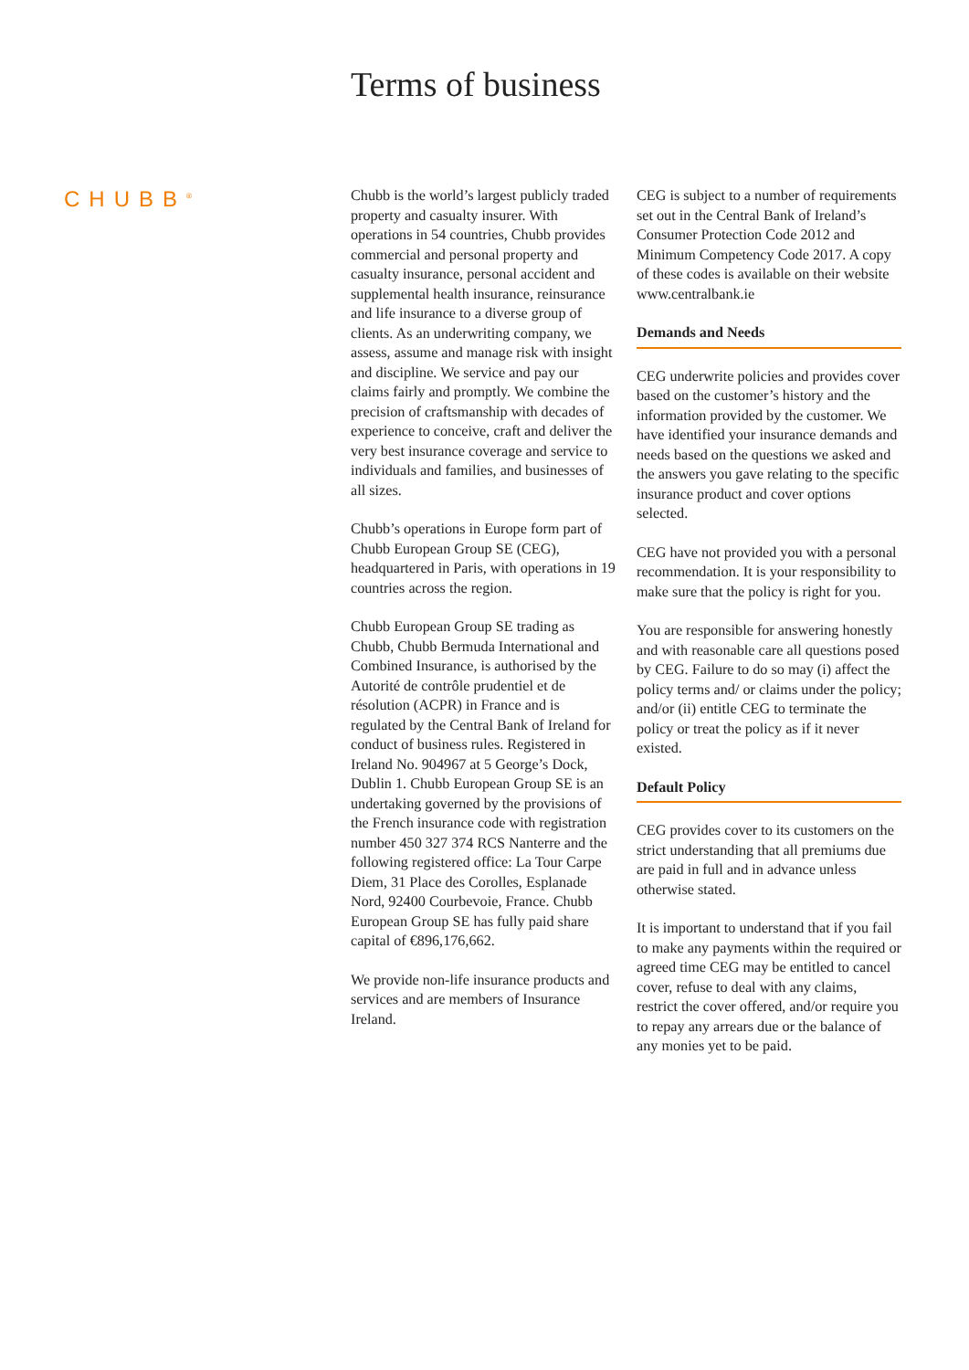Terms of business
CHUBB<sup>®</sup>
Chubb is the world’s largest publicly traded property and casualty insurer. With operations in 54 countries, Chubb provides commercial and personal property and casualty insurance, personal accident and supplemental health insurance, reinsurance and life insurance to a diverse group of clients. As an underwriting company, we assess, assume and manage risk with insight and discipline. We service and pay our claims fairly and promptly. We combine the precision of craftsmanship with decades of experience to conceive, craft and deliver the very best insurance coverage and service to individuals and families, and businesses of all sizes.
Chubb’s operations in Europe form part of Chubb European Group SE (CEG), headquartered in Paris, with operations in 19 countries across the region.
Chubb European Group SE trading as Chubb, Chubb Bermuda International and Combined Insurance, is authorised by the Autorité de contrôle prudentiel et de résolution (ACPR) in France and is regulated by the Central Bank of Ireland for conduct of business rules. Registered in Ireland No. 904967 at 5 George’s Dock, Dublin 1. Chubb European Group SE is an undertaking governed by the provisions of the French insurance code with registration number 450 327 374 RCS Nanterre and the following registered office: La Tour Carpe Diem, 31 Place des Corolles, Esplanade Nord, 92400 Courbevoie, France. Chubb European Group SE has fully paid share capital of €896,176,662.
We provide non-life insurance products and services and are members of Insurance Ireland.
CEG is subject to a number of requirements set out in the Central Bank of Ireland’s Consumer Protection Code 2012 and Minimum Competency Code 2017. A copy of these codes is available on their website www.centralbank.ie
Demands and Needs
CEG underwrite policies and provides cover based on the customer’s history and the information provided by the customer. We have identified your insurance demands and needs based on the questions we asked and the answers you gave relating to the specific insurance product and cover options selected.
CEG have not provided you with a personal recommendation. It is your responsibility to make sure that the policy is right for you.
You are responsible for answering honestly and with reasonable care all questions posed by CEG. Failure to do so may (i) affect the policy terms and/ or claims under the policy; and/or (ii) entitle CEG to terminate the policy or treat the policy as if it never existed.
Default Policy
CEG provides cover to its customers on the strict understanding that all premiums due are paid in full and in advance unless otherwise stated.
It is important to understand that if you fail to make any payments within the required or agreed time CEG may be entitled to cancel cover, refuse to deal with any claims, restrict the cover offered, and/or require you to repay any arrears due or the balance of any monies yet to be paid.